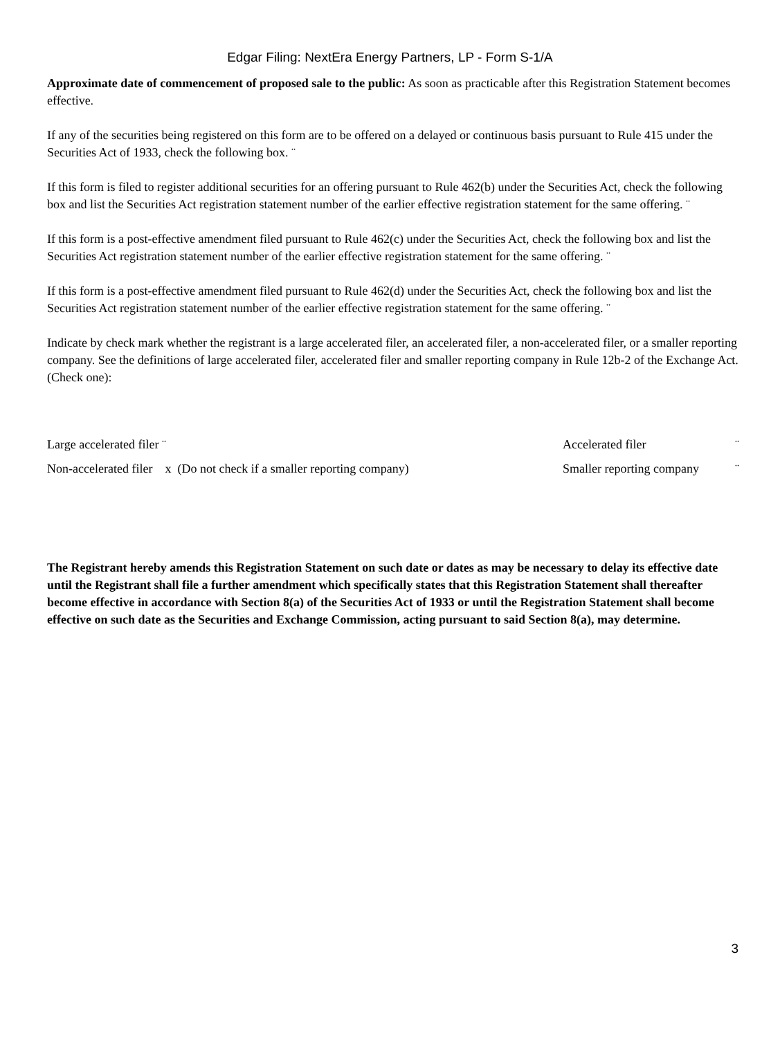Edgar Filing: NextEra Energy Partners, LP - Form S-1/A
Approximate date of commencement of proposed sale to the public: As soon as practicable after this Registration Statement becomes effective.
If any of the securities being registered on this form are to be offered on a delayed or continuous basis pursuant to Rule 415 under the Securities Act of 1933, check the following box. ¨
If this form is filed to register additional securities for an offering pursuant to Rule 462(b) under the Securities Act, check the following box and list the Securities Act registration statement number of the earlier effective registration statement for the same offering. ¨
If this form is a post-effective amendment filed pursuant to Rule 462(c) under the Securities Act, check the following box and list the Securities Act registration statement number of the earlier effective registration statement for the same offering. ¨
If this form is a post-effective amendment filed pursuant to Rule 462(d) under the Securities Act, check the following box and list the Securities Act registration statement number of the earlier effective registration statement for the same offering. ¨
Indicate by check mark whether the registrant is a large accelerated filer, an accelerated filer, a non-accelerated filer, or a smaller reporting company. See the definitions of large accelerated filer, accelerated filer and smaller reporting company in Rule 12b-2 of the Exchange Act. (Check one):
| Large accelerated filer ¨ | Accelerated filer | ¨ |
| Non-accelerated filer x (Do not check if a smaller reporting company) | Smaller reporting company | ¨ |
The Registrant hereby amends this Registration Statement on such date or dates as may be necessary to delay its effective date until the Registrant shall file a further amendment which specifically states that this Registration Statement shall thereafter become effective in accordance with Section 8(a) of the Securities Act of 1933 or until the Registration Statement shall become effective on such date as the Securities and Exchange Commission, acting pursuant to said Section 8(a), may determine.
3